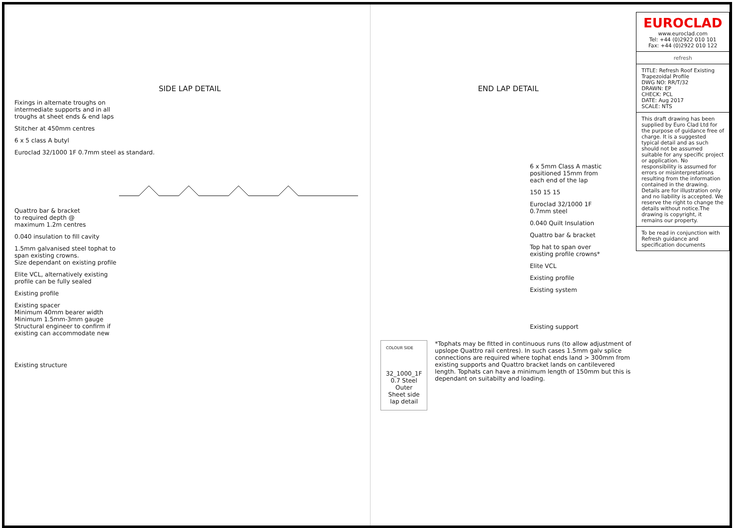SIDE LAP DETAIL
Fixings in alternate troughs on
intermediate supports and in all
troughs at sheet ends & end laps
Stitcher at 450mm centres
6 x 5 class A butyl
Euroclad 32/1000 1F 0.7mm steel as standard.
Quattro bar & bracket
to required depth @
maximum 1.2m centres
0.040 insulation to fill cavity
1.5mm galvanised steel tophat to
span existing crowns.
Size dependant on existing profile
Elite VCL, alternatively existing
profile can be fully sealed
Existing profile
Existing spacer
Minimum 40mm bearer width
Minimum 1.5mm-3mm gauge
Structural engineer to confirm if
existing can accommodate new
Existing structure
END LAP DETAIL
6 x 5mm Class A mastic
positioned 15mm from
each end of the lap
150 15 15
Euroclad 32/1000 1F
0.7mm steel
0.040 Quilt Insulation
Quattro bar & bracket
Top hat to span over
existing profile crowns*
Elite VCL
Existing profile
Existing system
Existing support
COLOUR SIDE
32_1000_1F 0.7 Steel Outer Sheet side lap detail
*Tophats may be fitted in continuous runs (to allow adjustment of upslope Quattro rail centres). In such cases 1.5mm galv splice connections are required where tophat ends land > 300mm from existing supports and Quattro bracket lands on cantilevered length. Tophats can have a minimum length of 150mm but this is dependant on suitabilty and loading.
EUROCLAD
www.euroclad.com
Tel: +44 (0)2922 010 101
Fax: +44 (0)2922 010 122
refresh
TITLE: Refresh Roof Existing Trapezoidal Profile
DWG NO: RR/T/32
DRAWN: EP
CHECK: PCL
DATE: Aug 2017
SCALE: NTS
This draft drawing has been supplied by Euro Clad Ltd for the purpose of guidance free of charge. It is a suggested typical detail and as such should not be assumed suitable for any specific project or application. No responsibility is assumed for errors or misinterpretations resulting from the information contained in the drawing. Details are for illustration only and no liability is accepted. We reserve the right to change the details without notice.The drawing is copyright, it remains our property.
To be read in conjunction with Refresh guidance and specification documents